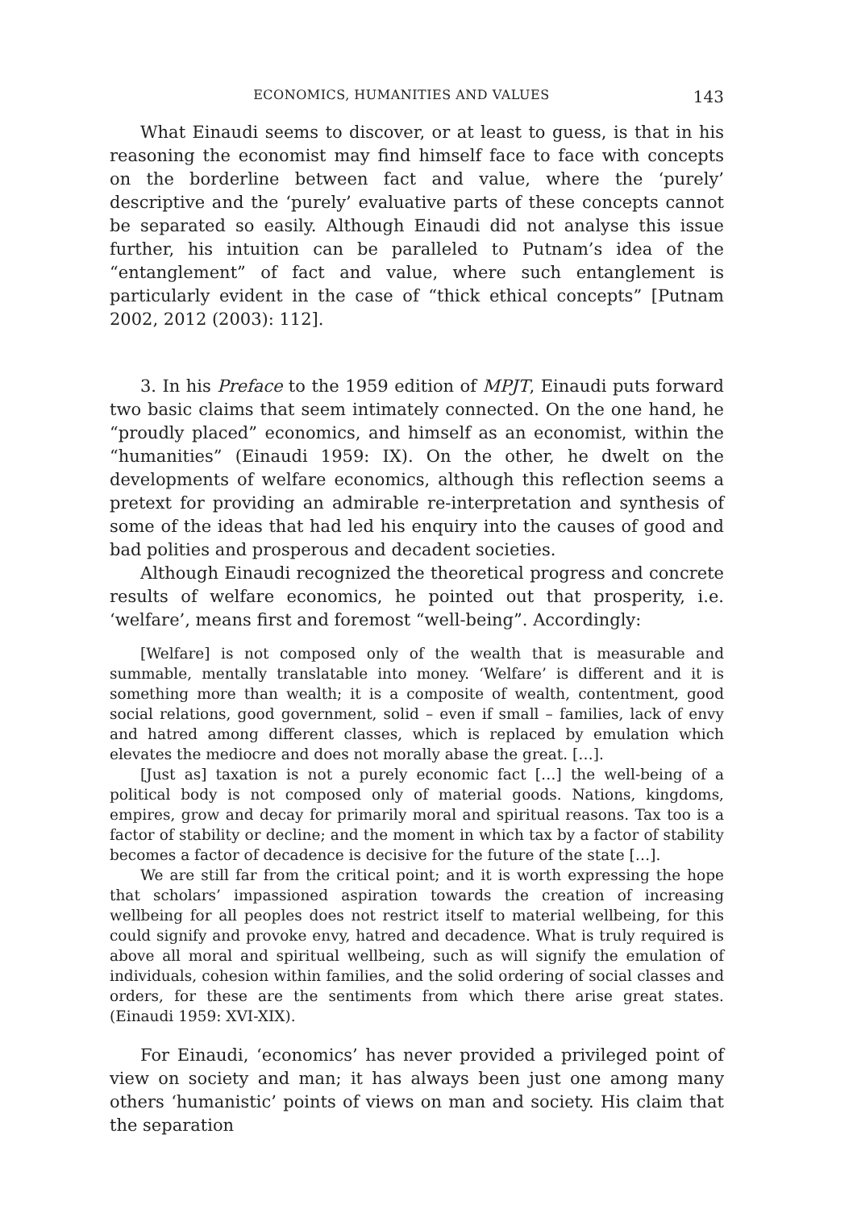ECONOMICS, HUMANITIES AND VALUES 143
What Einaudi seems to discover, or at least to guess, is that in his reasoning the economist may find himself face to face with concepts on the borderline between fact and value, where the ‘purely’ descriptive and the ‘purely’ evaluative parts of these concepts cannot be separated so easily. Although Einaudi did not analyse this issue further, his intuition can be paralleled to Putnam’s idea of the “entanglement” of fact and value, where such entanglement is particularly evident in the case of “thick ethical concepts” [Putnam 2002, 2012 (2003): 112].
3. In his Preface to the 1959 edition of MPJT, Einaudi puts forward two basic claims that seem intimately connected. On the one hand, he “proudly placed” economics, and himself as an economist, within the “humanities” (Einaudi 1959: IX). On the other, he dwelt on the developments of welfare economics, although this reflection seems a pretext for providing an admirable re-interpretation and synthesis of some of the ideas that had led his enquiry into the causes of good and bad polities and prosperous and decadent societies.
Although Einaudi recognized the theoretical progress and concrete results of welfare economics, he pointed out that prosperity, i.e. ‘welfare’, means first and foremost “well-being”. Accordingly:
[Welfare] is not composed only of the wealth that is measurable and summable, mentally translatable into money. ‘Welfare’ is different and it is something more than wealth; it is a composite of wealth, contentment, good social relations, good government, solid – even if small – families, lack of envy and hatred among different classes, which is replaced by emulation which elevates the mediocre and does not morally abase the great. […].
[Just as] taxation is not a purely economic fact […] the well-being of a political body is not composed only of material goods. Nations, kingdoms, empires, grow and decay for primarily moral and spiritual reasons. Tax too is a factor of stability or decline; and the moment in which tax by a factor of stability becomes a factor of decadence is decisive for the future of the state […].
We are still far from the critical point; and it is worth expressing the hope that scholars’ impassioned aspiration towards the creation of increasing wellbeing for all peoples does not restrict itself to material wellbeing, for this could signify and provoke envy, hatred and decadence. What is truly required is above all moral and spiritual wellbeing, such as will signify the emulation of individuals, cohesion within families, and the solid ordering of social classes and orders, for these are the sentiments from which there arise great states. (Einaudi 1959: XVI-XIX).
For Einaudi, ‘economics’ has never provided a privileged point of view on society and man; it has always been just one among many others ‘humanistic’ points of views on man and society. His claim that the separation